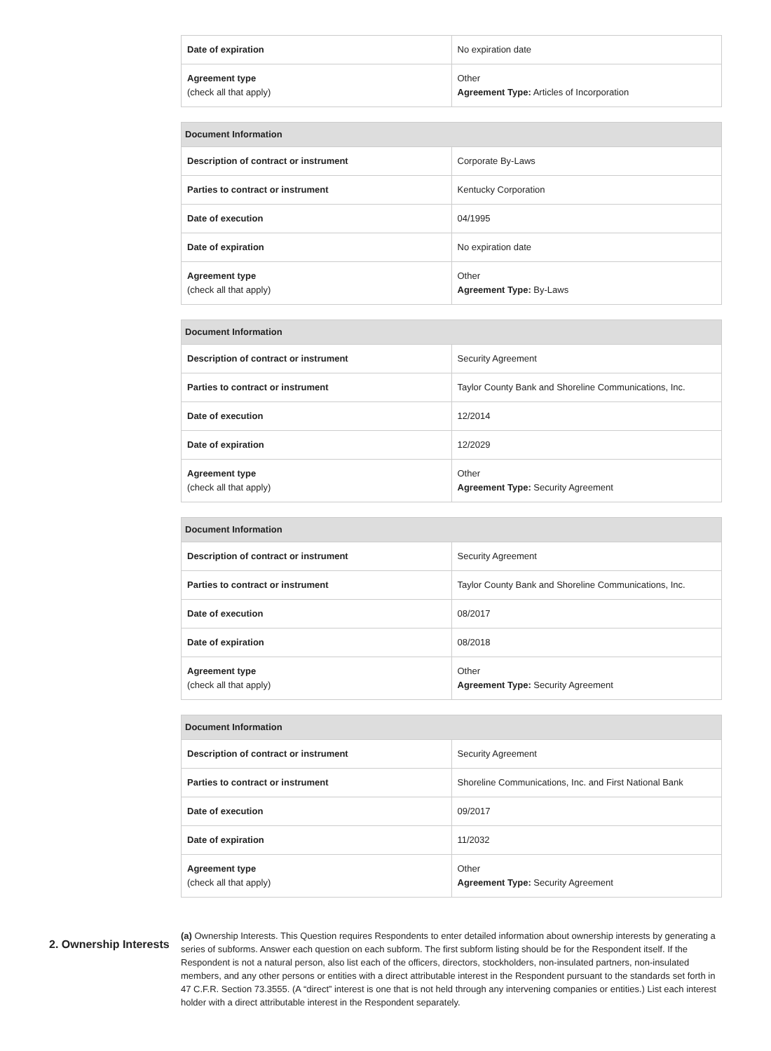| Date of expiration | No expiration date |
| Agreement type (check all that apply) | Other Agreement Type: Articles of Incorporation |
| Document Information | |
| --- | --- |
| Description of contract or instrument | Corporate By-Laws |
| Parties to contract or instrument | Kentucky Corporation |
| Date of execution | 04/1995 |
| Date of expiration | No expiration date |
| Agreement type (check all that apply) | Other Agreement Type: By-Laws |
| Document Information | |
| --- | --- |
| Description of contract or instrument | Security Agreement |
| Parties to contract or instrument | Taylor County Bank and Shoreline Communications, Inc. |
| Date of execution | 12/2014 |
| Date of expiration | 12/2029 |
| Agreement type (check all that apply) | Other Agreement Type: Security Agreement |
| Document Information | |
| --- | --- |
| Description of contract or instrument | Security Agreement |
| Parties to contract or instrument | Taylor County Bank and Shoreline Communications, Inc. |
| Date of execution | 08/2017 |
| Date of expiration | 08/2018 |
| Agreement type (check all that apply) | Other Agreement Type: Security Agreement |
| Document Information | |
| --- | --- |
| Description of contract or instrument | Security Agreement |
| Parties to contract or instrument | Shoreline Communications, Inc. and First National Bank |
| Date of execution | 09/2017 |
| Date of expiration | 11/2032 |
| Agreement type (check all that apply) | Other Agreement Type: Security Agreement |
2. Ownership Interests
(a) Ownership Interests. This Question requires Respondents to enter detailed information about ownership interests by generating a series of subforms. Answer each question on each subform. The first subform listing should be for the Respondent itself. If the Respondent is not a natural person, also list each of the officers, directors, stockholders, non-insulated partners, non-insulated members, and any other persons or entities with a direct attributable interest in the Respondent pursuant to the standards set forth in 47 C.F.R. Section 73.3555. (A “direct” interest is one that is not held through any intervening companies or entities.) List each interest holder with a direct attributable interest in the Respondent separately.